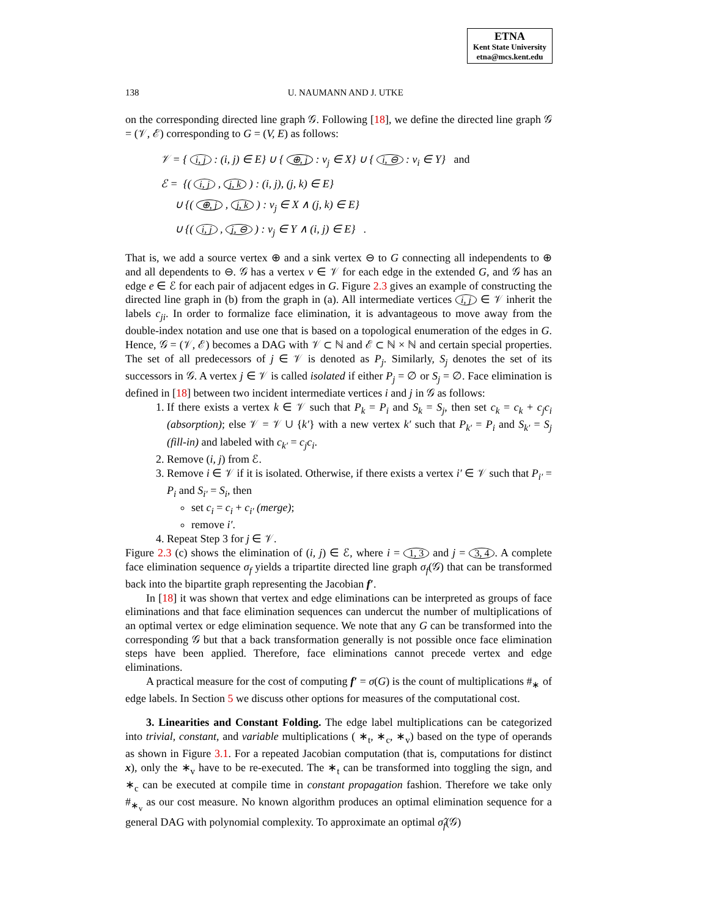ETNA
Kent State University
etna@mcs.kent.edu
138 U. NAUMANN AND J. UTKE
on the corresponding directed line graph 𝒢. Following [18], we define the directed line graph 𝒢 = (𝒱, ℰ) corresponding to G = (V, E) as follows:
𝒱 = { i, j : (i, j) ∈ E} ∪ { ⊕, j : v<sub>j</sub> ∈ X} ∪ { i, ⊖ : v<sub>i</sub> ∈ Y} and
ℰ = {( i, j , j, k ) : (i, j), (j, k) ∈ E}
∪ {( ⊕, j , j, k ) : v<sub>j</sub> ∈ X ∧ (j, k) ∈ E}
∪ {( i, j , j, ⊖ ) : v<sub>j</sub> ∈ Y ∧ (i, j) ∈ E} .
That is, we add a source vertex ⊕ and a sink vertex ⊖ to G connecting all independents to ⊕ and all dependents to ⊖. 𝒢 has a vertex v ∈ 𝒱 for each edge in the extended G, and 𝒢 has an edge e ∈ ℰ for each pair of adjacent edges in G. Figure 2.3 gives an example of constructing the directed line graph in (b) from the graph in (a). All intermediate vertices i, j ∈ 𝒱 inherit the labels c<sub>ji</sub>. In order to formalize face elimination, it is advantageous to move away from the double-index notation and use one that is based on a topological enumeration of the edges in G. Hence, 𝒢 = (𝒱, ℰ) becomes a DAG with 𝒱 ⊂ ℕ and ℰ ⊂ ℕ × ℕ and certain special properties. The set of all predecessors of j ∈ 𝒱 is denoted as P<sub>j</sub>. Similarly, S<sub>j</sub> denotes the set of its successors in 𝒢. A vertex j ∈ 𝒱 is called isolated if either P<sub>j</sub> = ∅ or S<sub>j</sub> = ∅. Face elimination is defined in [18] between two incident intermediate vertices i and j in 𝒢 as follows:
1. If there exists a vertex k ∈ 𝒱 such that P<sub>k</sub> = P<sub>i</sub> and S<sub>k</sub> = S<sub>j</sub>, then set c<sub>k</sub> = c<sub>k</sub> + c<sub>j</sub>c<sub>i</sub> (absorption); else 𝒱 = 𝒱 ∪ {k′} with a new vertex k′ such that P<sub>k′</sub> = P<sub>i</sub> and S<sub>k′</sub> = S<sub>j</sub> (fill-in) and labeled with c<sub>k′</sub> = c<sub>j</sub>c<sub>i</sub>.
2. Remove (i, j) from ℰ.
3. Remove i ∈ 𝒱 if it is isolated. Otherwise, if there exists a vertex i′ ∈ 𝒱 such that P<sub>i′</sub> = P<sub>i</sub> and S<sub>i′</sub> = S<sub>i</sub>, then
set c<sub>i</sub> = c<sub>i</sub> + c<sub>i′</sub> (merge);
remove i′.
4. Repeat Step 3 for j ∈ 𝒱.
Figure 2.3 (c) shows the elimination of (i, j) ∈ ℰ, where i = 1, 3 and j = 3, 4. A complete face elimination sequence σ<sub>f</sub> yields a tripartite directed line graph σ<sub>f</sub>(𝒢) that can be transformed back into the bipartite graph representing the Jacobian f′.
In [18] it was shown that vertex and edge eliminations can be interpreted as groups of face eliminations and that face elimination sequences can undercut the number of multiplications of an optimal vertex or edge elimination sequence. We note that any G can be transformed into the corresponding 𝒢 but that a back transformation generally is not possible once face elimination steps have been applied. Therefore, face eliminations cannot precede vertex and edge eliminations.
A practical measure for the cost of computing f′ = σ(G) is the count of multiplications #<sub>∗</sub> of edge labels. In Section 5 we discuss other options for measures of the computational cost.
3. Linearities and Constant Folding. The edge label multiplications can be categorized into trivial, constant, and variable multiplications ( ∗<sub>t</sub>, ∗<sub>c</sub>, ∗<sub>v</sub>) based on the type of operands as shown in Figure 3.1. For a repeated Jacobian computation (that is, computations for distinct x), only the ∗<sub>v</sub> have to be re-executed. The ∗<sub>t</sub> can be transformed into toggling the sign, and ∗<sub>c</sub> can be executed at compile time in constant propagation fashion. Therefore we take only #<sub>∗<sub>v</sub></sub> as our cost measure. No known algorithm produces an optimal elimination sequence for a general DAG with polynomial complexity. To approximate an optimal σ̂<sub>f</sub>(𝒢)